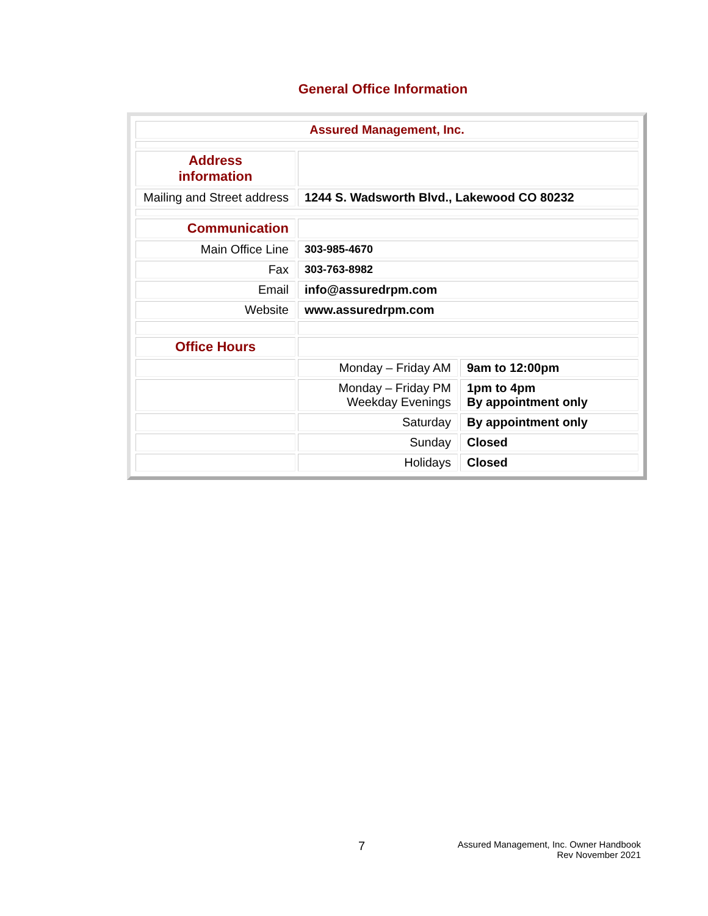General Office Information
| Assured Management, Inc. | | |
| Address information | | |
| Mailing and Street address | 1244 S. Wadsworth Blvd., Lakewood CO 80232 | |
| Communication | | |
| Main Office Line | 303-985-4670 | |
| Fax | 303-763-8982 | |
| Email | info@assuredrpm.com | |
| Website | www.assuredrpm.com | |
| Office Hours | | |
| | Monday – Friday AM | 9am to 12:00pm |
| | Monday – Friday PM Weekday Evenings | 1pm to 4pm By appointment only |
| | Saturday | By appointment only |
| | Sunday | Closed |
| | Holidays | Closed |
7
Assured Management, Inc. Owner Handbook
Rev November 2021